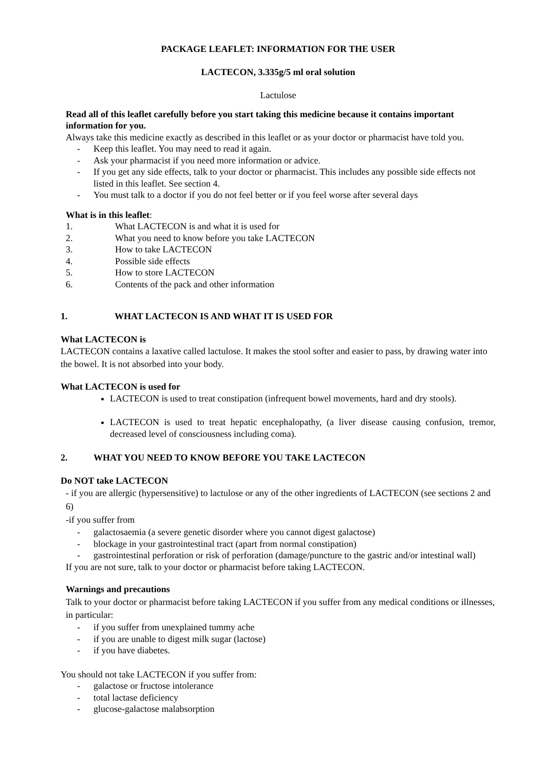PACKAGE LEAFLET: INFORMATION FOR THE USER
LACTECON, 3.335g/5 ml oral solution
Lactulose
Read all of this leaflet carefully before you start taking this medicine because it contains important information for you.
Always take this medicine exactly as described in this leaflet or as your doctor or pharmacist have told you.
- Keep this leaflet. You may need to read it again.
- Ask your pharmacist if you need more information or advice.
- If you get any side effects, talk to your doctor or pharmacist. This includes any possible side effects not listed in this leaflet. See section 4.
- You must talk to a doctor if you do not feel better or if you feel worse after several days
What is in this leaflet:
1. What LACTECON is and what it is used for
2. What you need to know before you take LACTECON
3. How to take LACTECON
4. Possible side effects
5. How to store LACTECON
6. Contents of the pack and other information
1. WHAT LACTECON IS AND WHAT IT IS USED FOR
What LACTECON is
LACTECON contains a laxative called lactulose. It makes the stool softer and easier to pass, by drawing water into the bowel. It is not absorbed into your body.
What LACTECON is used for
LACTECON is used to treat constipation (infrequent bowel movements, hard and dry stools).
LACTECON is used to treat hepatic encephalopathy, (a liver disease causing confusion, tremor, decreased level of consciousness including coma).
2. WHAT YOU NEED TO KNOW BEFORE YOU TAKE LACTECON
Do NOT take LACTECON
- if you are allergic (hypersensitive) to lactulose or any of the other ingredients of LACTECON (see sections 2 and 6)
-if you suffer from
- galactosaemia (a severe genetic disorder where you cannot digest galactose)
- blockage in your gastrointestinal tract (apart from normal constipation)
- gastrointestinal perforation or risk of perforation (damage/puncture to the gastric and/or intestinal wall)
If you are not sure, talk to your doctor or pharmacist before taking LACTECON.
Warnings and precautions
Talk to your doctor or pharmacist before taking LACTECON if you suffer from any medical conditions or illnesses, in particular:
- if you suffer from unexplained tummy ache
- if you are unable to digest milk sugar (lactose)
- if you have diabetes.
You should not take LACTECON if you suffer from:
- galactose or fructose intolerance
- total lactase deficiency
- glucose-galactose malabsorption